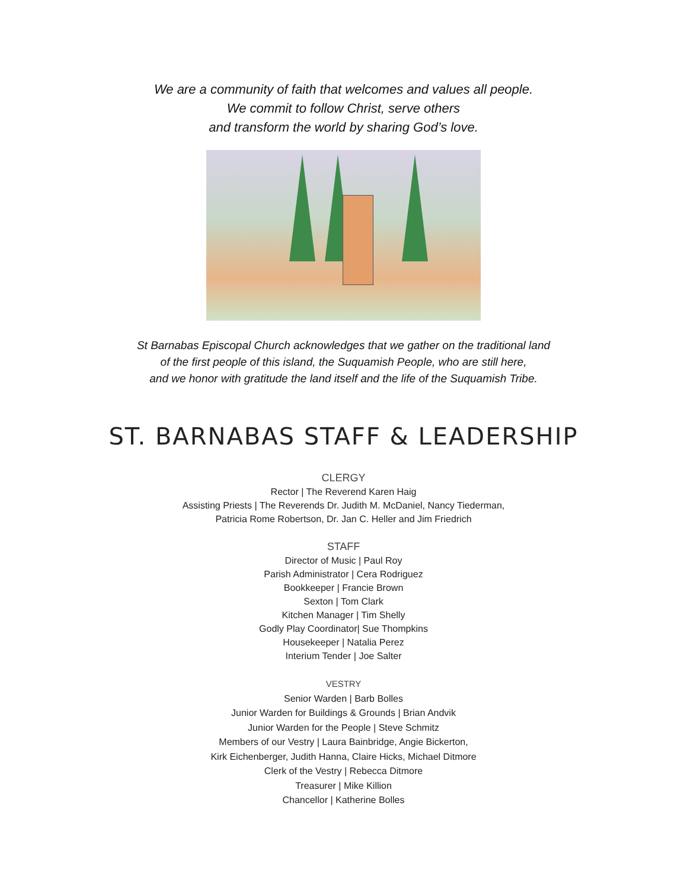We are a community of faith that welcomes and values all people.
We commit to follow Christ, serve others
and transform the world by sharing God’s love.
St Barnabas Episcopal Church acknowledges that we gather on the traditional land
of the first people of this island, the Suquamish People, who are still here,
and we honor with gratitude the land itself and the life of the Suquamish Tribe.
ST. BARNABAS STAFF & LEADERSHIP
CLERGY
Rector | The Reverend Karen Haig
Assisting Priests | The Reverends Dr. Judith M. McDaniel, Nancy Tiederman,
Patricia Rome Robertson, Dr. Jan C. Heller and Jim Friedrich
STAFF
Director of Music | Paul Roy
Parish Administrator | Cera Rodriguez
Bookkeeper | Francie Brown
Sexton | Tom Clark
Kitchen Manager | Tim Shelly
Godly Play Coordinator| Sue Thompkins
Housekeeper | Natalia Perez
Interium Tender | Joe Salter
VESTRY
Senior Warden | Barb Bolles
Junior Warden for Buildings & Grounds | Brian Andvik
Junior Warden for the People | Steve Schmitz
Members of our Vestry | Laura Bainbridge, Angie Bickerton,
Kirk Eichenberger, Judith Hanna, Claire Hicks, Michael Ditmore
Clerk of the Vestry | Rebecca Ditmore
Treasurer | Mike Killion
Chancellor | Katherine Bolles